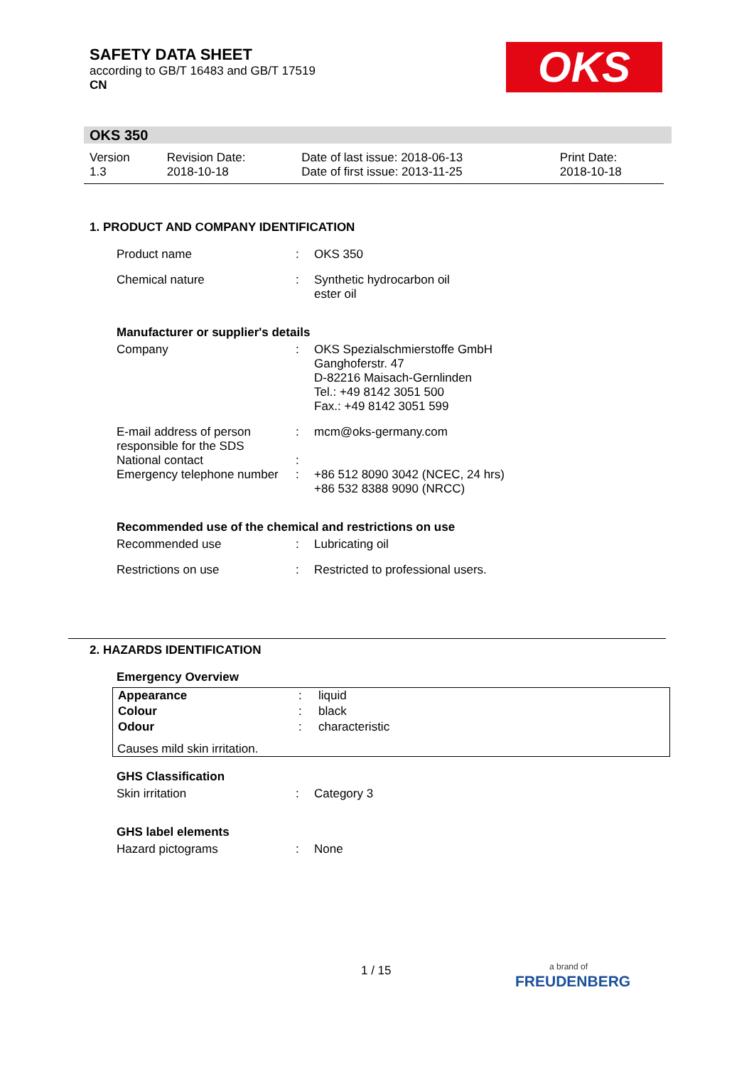SAFETY DATA SHEET
according to GB/T 16483 and GB/T 17519
CN
OKS
OKS 350
| Version 1.3 | Revision Date: 2018-10-18 | Date of last issue: 2018-06-13 Date of first issue: 2013-11-25 | Print Date: 2018-10-18 |
1. PRODUCT AND COMPANY IDENTIFICATION
| Product name | : | OKS 350 |
| Chemical nature | : | Synthetic hydrocarbon oil ester oil |
Manufacturer or supplier's details
| Company | : | OKS Spezialschmierstoffe GmbH Ganghoferstr. 47 D-82216 Maisach-Gernlinden Tel.: +49 8142 3051 500 Fax.: +49 8142 3051 599 |
| E-mail address of person responsible for the SDS | : | mcm@oks-germany.com |
| National contact | : | |
| Emergency telephone number | : | +86 512 8090 3042 (NCEC, 24 hrs) +86 532 8388 9090 (NRCC) |
Recommended use of the chemical and restrictions on use
| Recommended use | : | Lubricating oil |
| Restrictions on use | : | Restricted to professional users. |
2. HAZARDS IDENTIFICATION
Emergency Overview
| Appearance | : | liquid |
| Colour | : | black |
| Odour | : | characteristic |
Causes mild skin irritation.
GHS Classification
| Skin irritation | : | Category 3 |
GHS label elements
| Hazard pictograms | : | None |
1 / 15
a brand of
FREUDENBERG